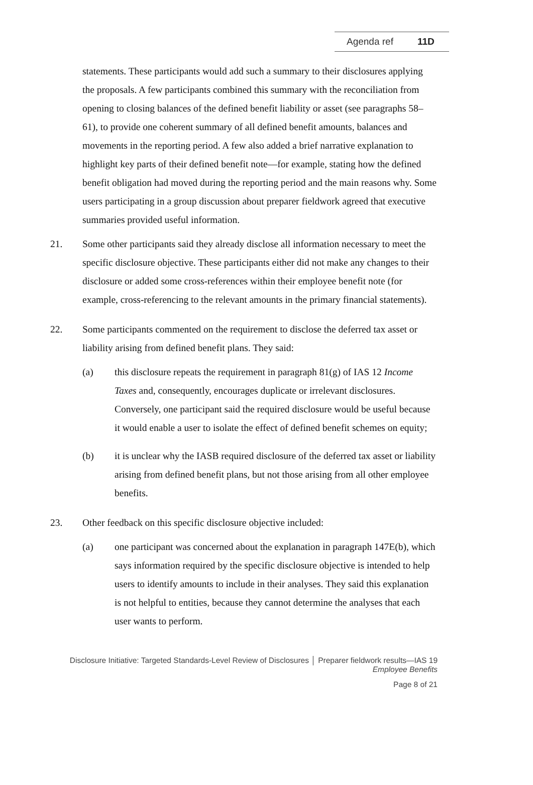Agenda ref 11D
statements. These participants would add such a summary to their disclosures applying the proposals. A few participants combined this summary with the reconciliation from opening to closing balances of the defined benefit liability or asset (see paragraphs 58–61), to provide one coherent summary of all defined benefit amounts, balances and movements in the reporting period. A few also added a brief narrative explanation to highlight key parts of their defined benefit note—for example, stating how the defined benefit obligation had moved during the reporting period and the main reasons why. Some users participating in a group discussion about preparer fieldwork agreed that executive summaries provided useful information.
21. Some other participants said they already disclose all information necessary to meet the specific disclosure objective. These participants either did not make any changes to their disclosure or added some cross-references within their employee benefit note (for example, cross-referencing to the relevant amounts in the primary financial statements).
22. Some participants commented on the requirement to disclose the deferred tax asset or liability arising from defined benefit plans. They said:
(a) this disclosure repeats the requirement in paragraph 81(g) of IAS 12 Income Taxes and, consequently, encourages duplicate or irrelevant disclosures. Conversely, one participant said the required disclosure would be useful because it would enable a user to isolate the effect of defined benefit schemes on equity;
(b) it is unclear why the IASB required disclosure of the deferred tax asset or liability arising from defined benefit plans, but not those arising from all other employee benefits.
23. Other feedback on this specific disclosure objective included:
(a) one participant was concerned about the explanation in paragraph 147E(b), which says information required by the specific disclosure objective is intended to help users to identify amounts to include in their analyses. They said this explanation is not helpful to entities, because they cannot determine the analyses that each user wants to perform.
Disclosure Initiative: Targeted Standards-Level Review of Disclosures │ Preparer fieldwork results—IAS 19
Employee Benefits
Page 8 of 21